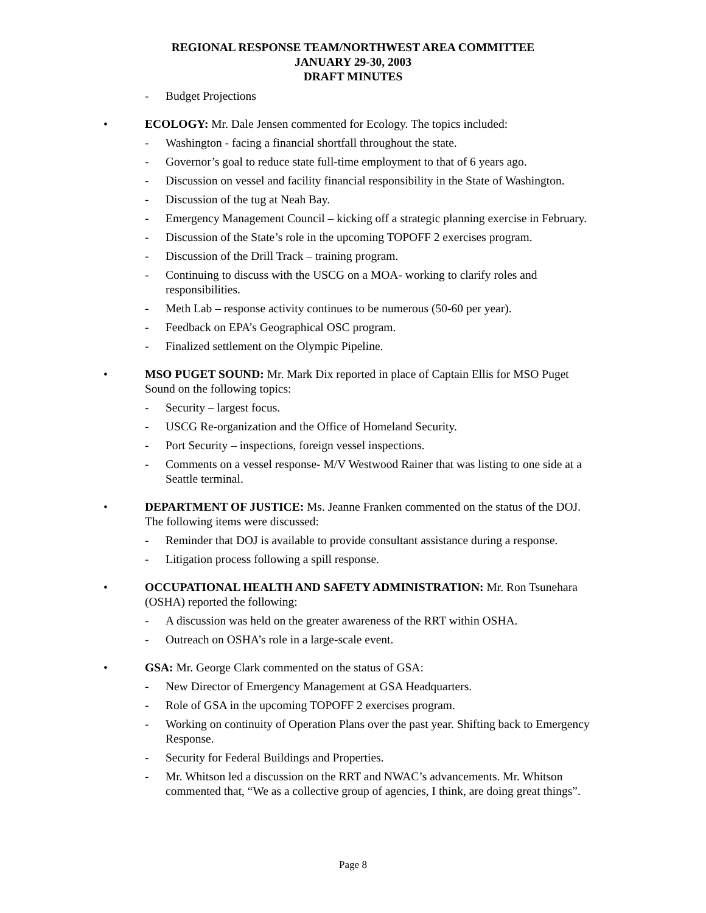REGIONAL RESPONSE TEAM/NORTHWEST AREA COMMITTEE
JANUARY 29-30, 2003
DRAFT MINUTES
- Budget Projections
• ECOLOGY: Mr. Dale Jensen commented for Ecology. The topics included:
- Washington - facing a financial shortfall throughout the state.
- Governor’s goal to reduce state full-time employment to that of 6 years ago.
- Discussion on vessel and facility financial responsibility in the State of Washington.
- Discussion of the tug at Neah Bay.
- Emergency Management Council – kicking off a strategic planning exercise in February.
- Discussion of the State’s role in the upcoming TOPOFF 2 exercises program.
- Discussion of the Drill Track – training program.
- Continuing to discuss with the USCG on a MOA- working to clarify roles and responsibilities.
- Meth Lab – response activity continues to be numerous (50-60 per year).
- Feedback on EPA’s Geographical OSC program.
- Finalized settlement on the Olympic Pipeline.
• MSO PUGET SOUND: Mr. Mark Dix reported in place of Captain Ellis for MSO Puget Sound on the following topics:
- Security – largest focus.
- USCG Re-organization and the Office of Homeland Security.
- Port Security – inspections, foreign vessel inspections.
- Comments on a vessel response- M/V Westwood Rainer that was listing to one side at a Seattle terminal.
• DEPARTMENT OF JUSTICE: Ms. Jeanne Franken commented on the status of the DOJ. The following items were discussed:
- Reminder that DOJ is available to provide consultant assistance during a response.
- Litigation process following a spill response.
• OCCUPATIONAL HEALTH AND SAFETY ADMINISTRATION: Mr. Ron Tsunehara (OSHA) reported the following:
- A discussion was held on the greater awareness of the RRT within OSHA.
- Outreach on OSHA’s role in a large-scale event.
• GSA: Mr. George Clark commented on the status of GSA:
- New Director of Emergency Management at GSA Headquarters.
- Role of GSA in the upcoming TOPOFF 2 exercises program.
- Working on continuity of Operation Plans over the past year. Shifting back to Emergency Response.
- Security for Federal Buildings and Properties.
- Mr. Whitson led a discussion on the RRT and NWAC’s advancements. Mr. Whitson commented that, “We as a collective group of agencies, I think, are doing great things”.
Page 8